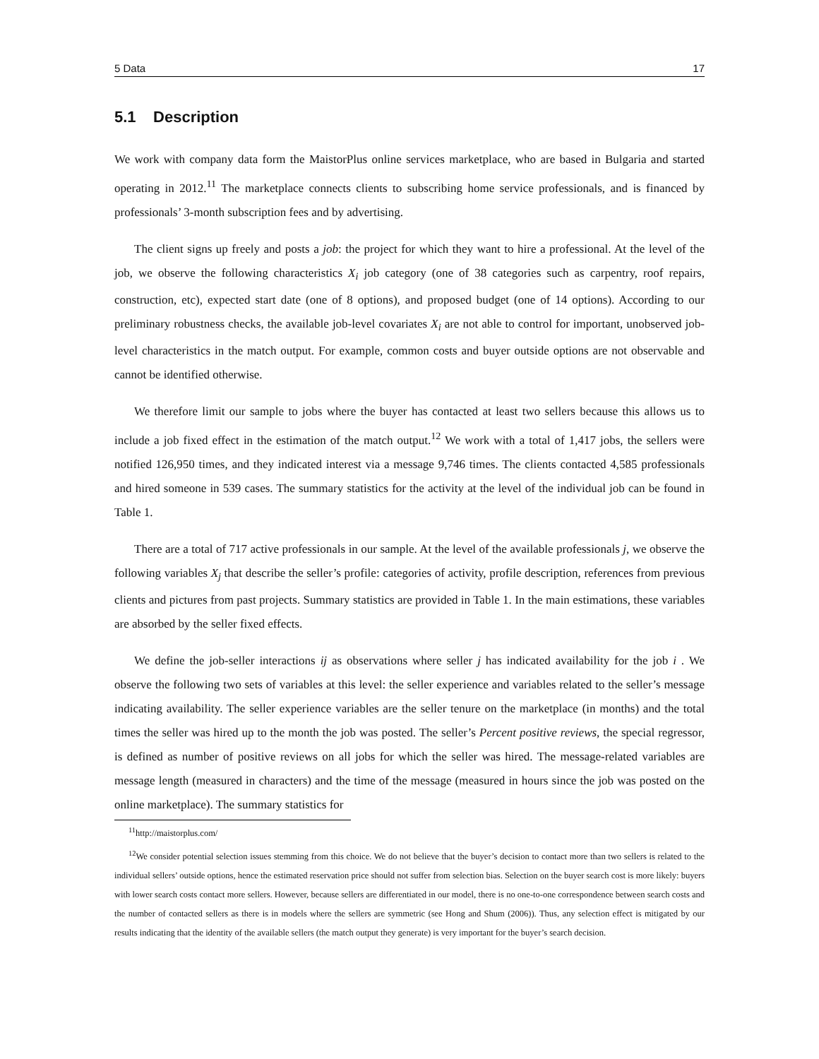5 Data 17
5.1 Description
We work with company data form the MaistorPlus online services marketplace, who are based in Bulgaria and started operating in 2012.<sup>11</sup> The marketplace connects clients to subscribing home service professionals, and is financed by professionals’ 3-month subscription fees and by advertising.
The client signs up freely and posts a job: the project for which they want to hire a professional. At the level of the job, we observe the following characteristics X<sub>i</sub> job category (one of 38 categories such as carpentry, roof repairs, construction, etc), expected start date (one of 8 options), and proposed budget (one of 14 options). According to our preliminary robustness checks, the available job-level covariates X<sub>i</sub> are not able to control for important, unobserved job-level characteristics in the match output. For example, common costs and buyer outside options are not observable and cannot be identified otherwise.
We therefore limit our sample to jobs where the buyer has contacted at least two sellers because this allows us to include a job fixed effect in the estimation of the match output.<sup>12</sup> We work with a total of 1,417 jobs, the sellers were notified 126,950 times, and they indicated interest via a message 9,746 times. The clients contacted 4,585 professionals and hired someone in 539 cases. The summary statistics for the activity at the level of the individual job can be found in Table 1.
There are a total of 717 active professionals in our sample. At the level of the available professionals j, we observe the following variables X<sub>j</sub> that describe the seller’s profile: categories of activity, profile description, references from previous clients and pictures from past projects. Summary statistics are provided in Table 1. In the main estimations, these variables are absorbed by the seller fixed effects.
We define the job-seller interactions ij as observations where seller j has indicated availability for the job i . We observe the following two sets of variables at this level: the seller experience and variables related to the seller’s message indicating availability. The seller experience variables are the seller tenure on the marketplace (in months) and the total times the seller was hired up to the month the job was posted. The seller’s Percent positive reviews, the special regressor, is defined as number of positive reviews on all jobs for which the seller was hired. The message-related variables are message length (measured in characters) and the time of the message (measured in hours since the job was posted on the online marketplace). The summary statistics for
<sup>11</sup> http://maistorplus.com/
<sup>12</sup> We consider potential selection issues stemming from this choice. We do not believe that the buyer’s decision to contact more than two sellers is related to the individual sellers’ outside options, hence the estimated reservation price should not suffer from selection bias. Selection on the buyer search cost is more likely: buyers with lower search costs contact more sellers. However, because sellers are differentiated in our model, there is no one-to-one correspondence between search costs and the number of contacted sellers as there is in models where the sellers are symmetric (see Hong and Shum (2006)). Thus, any selection effect is mitigated by our results indicating that the identity of the available sellers (the match output they generate) is very important for the buyer’s search decision.